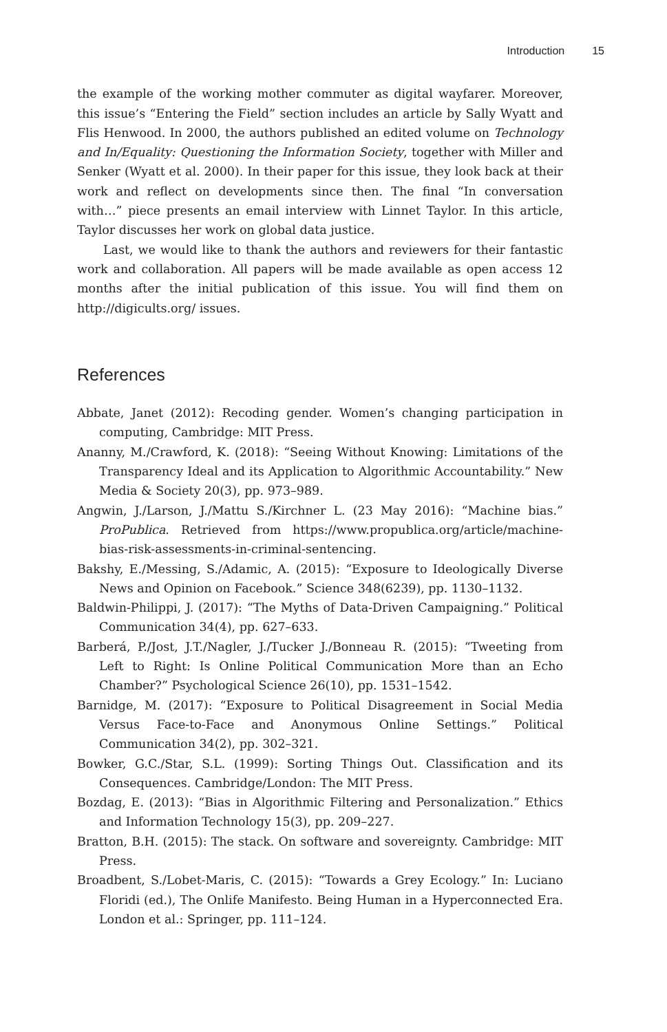Introduction 15
the example of the working mother commuter as digital wayfarer. Moreover, this issue’s “Entering the Field” section includes an article by Sally Wyatt and Flis Henwood. In 2000, the authors published an edited volume on Technology and In/Equality: Questioning the Information Society, together with Miller and Senker (Wyatt et al. 2000). In their paper for this issue, they look back at their work and reflect on developments since then. The final “In conversation with…” piece presents an email interview with Linnet Taylor. In this article, Taylor discusses her work on global data justice.
Last, we would like to thank the authors and reviewers for their fantastic work and collaboration. All papers will be made available as open access 12 months after the initial publication of this issue. You will find them on http://digicults.org/ issues.
References
Abbate, Janet (2012): Recoding gender. Women’s changing participation in computing, Cambridge: MIT Press.
Ananny, M./Crawford, K. (2018): “Seeing Without Knowing: Limitations of the Transparency Ideal and its Application to Algorithmic Accountability.” New Media & Society 20(3), pp. 973–989.
Angwin, J./Larson, J./Mattu S./Kirchner L. (23 May 2016): “Machine bias.” ProPublica. Retrieved from https://www.propublica.org/article/machine-bias-risk-assessments-in-criminal-sentencing.
Bakshy, E./Messing, S./Adamic, A. (2015): “Exposure to Ideologically Diverse News and Opinion on Facebook.” Science 348(6239), pp. 1130–1132.
Baldwin-Philippi, J. (2017): “The Myths of Data-Driven Campaigning.” Political Communication 34(4), pp. 627–633.
Barberá, P./Jost, J.T./Nagler, J./Tucker J./Bonneau R. (2015): “Tweeting from Left to Right: Is Online Political Communication More than an Echo Chamber?” Psychological Science 26(10), pp. 1531–1542.
Barnidge, M. (2017): “Exposure to Political Disagreement in Social Media Versus Face-to-Face and Anonymous Online Settings.” Political Communication 34(2), pp. 302–321.
Bowker, G.C./Star, S.L. (1999): Sorting Things Out. Classification and its Consequences. Cambridge/London: The MIT Press.
Bozdag, E. (2013): “Bias in Algorithmic Filtering and Personalization.” Ethics and Information Technology 15(3), pp. 209–227.
Bratton, B.H. (2015): The stack. On software and sovereignty. Cambridge: MIT Press.
Broadbent, S./Lobet-Maris, C. (2015): “Towards a Grey Ecology.” In: Luciano Floridi (ed.), The Onlife Manifesto. Being Human in a Hyperconnected Era. London et al.: Springer, pp. 111–124.